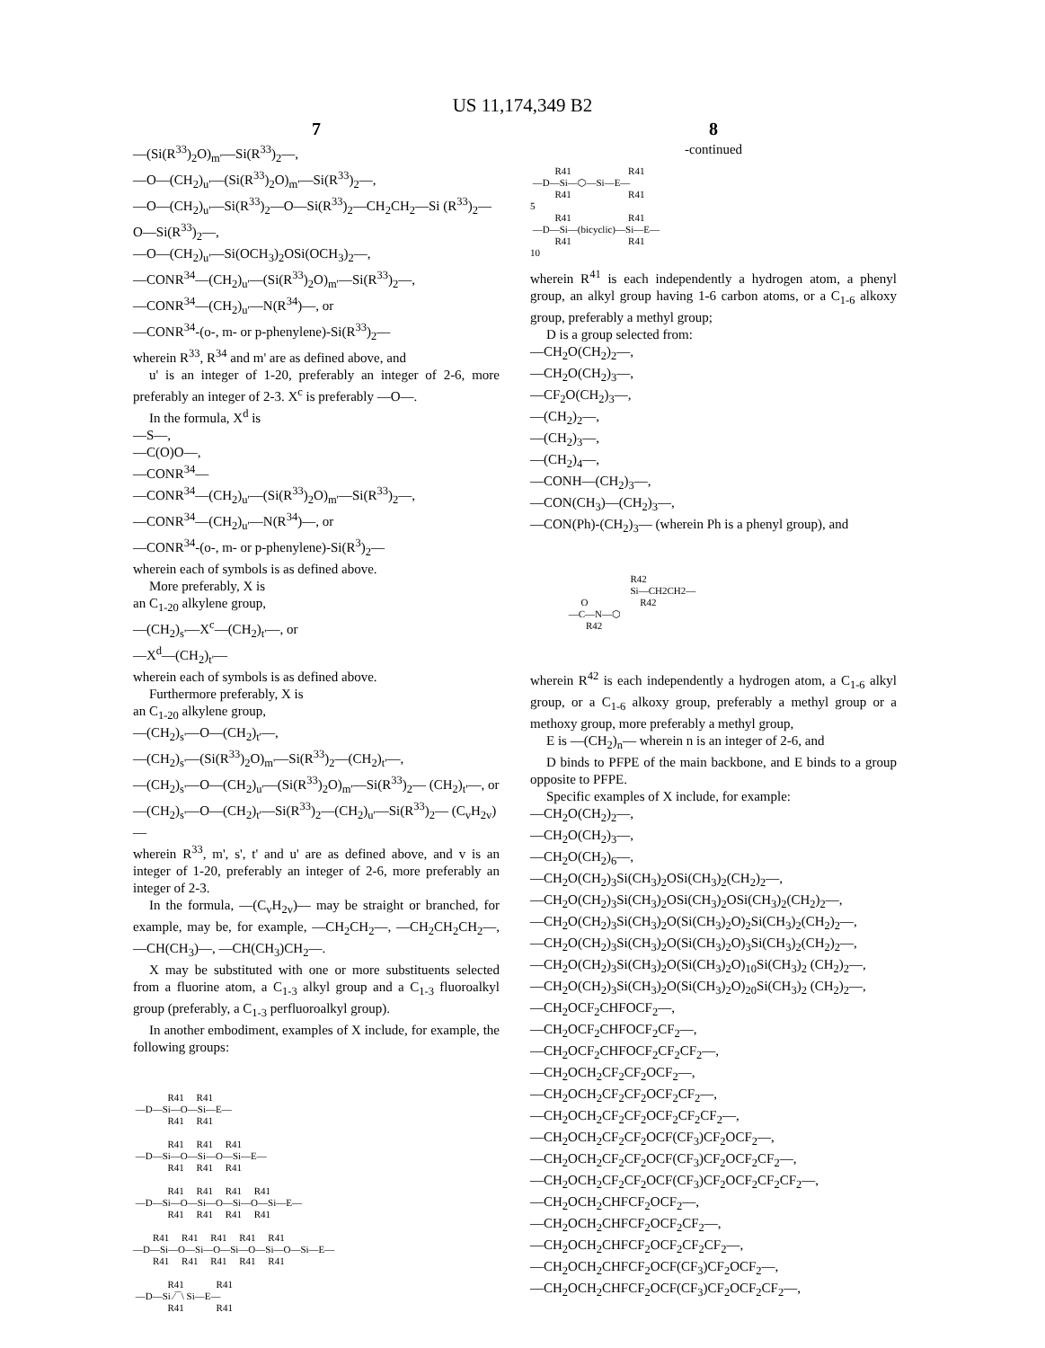US 11,174,349 B2
7
—(Si(R<sup>33</sup>)<sub>2</sub>O)<sub>m'</sub>—Si(R<sup>33</sup>)<sub>2</sub>—,
—O—(CH<sub>2</sub>)<sub>u'</sub>—(Si(R<sup>33</sup>)<sub>2</sub>O)<sub>m'</sub>—Si(R<sup>33</sup>)<sub>2</sub>—,
—O—(CH<sub>2</sub>)<sub>u'</sub>—Si(R<sup>33</sup>)<sub>2</sub>—O—Si(R<sup>33</sup>)<sub>2</sub>—CH<sub>2</sub>CH<sub>2</sub>—Si (R<sup>33</sup>)<sub>2</sub>—O—Si(R<sup>33</sup>)<sub>2</sub>—,
—O—(CH<sub>2</sub>)<sub>u'</sub>—Si(OCH<sub>3</sub>)<sub>2</sub>OSi(OCH<sub>3</sub>)<sub>2</sub>—,
—CONR<sup>34</sup>—(CH<sub>2</sub>)<sub>u'</sub>—(Si(R<sup>33</sup>)<sub>2</sub>O)<sub>m'</sub>—Si(R<sup>33</sup>)<sub>2</sub>—,
—CONR<sup>34</sup>—(CH<sub>2</sub>)<sub>u'</sub>—N(R<sup>34</sup>)—, or
—CONR<sup>34</sup>-(o-, m- or p-phenylene)-Si(R<sup>33</sup>)<sub>2</sub>—
wherein R<sup>33</sup>, R<sup>34</sup> and m' are as defined above, and
u' is an integer of 1-20, preferably an integer of 2-6, more preferably an integer of 2-3. X<sup>c</sup> is preferably —O—.
In the formula, X<sup>d</sup> is
—S—,
—C(O)O—,
—CONR<sup>34</sup>—
—CONR<sup>34</sup>—(CH<sub>2</sub>)<sub>u'</sub>—(Si(R<sup>33</sup>)<sub>2</sub>O)<sub>m'</sub>—Si(R<sup>33</sup>)<sub>2</sub>—,
—CONR<sup>34</sup>—(CH<sub>2</sub>)<sub>u'</sub>—N(R<sup>34</sup>)—, or
—CONR<sup>34</sup>-(o-, m- or p-phenylene)-Si(R<sup>3</sup>)<sub>2</sub>—
wherein each of symbols is as defined above.
More preferably, X is
an C<sub>1-20</sub> alkylene group,
—(CH<sub>2</sub>)<sub>s'</sub>—X<sup>c</sup>—(CH<sub>2</sub>)<sub>t'</sub>—, or
—X<sup>d</sup>—(CH<sub>2</sub>)<sub>t'</sub>—
wherein each of symbols is as defined above.
Furthermore preferably, X is
an C<sub>1-20</sub> alkylene group,
—(CH<sub>2</sub>)<sub>s'</sub>—O—(CH<sub>2</sub>)<sub>t'</sub>—,
—(CH<sub>2</sub>)<sub>s'</sub>—(Si(R<sup>33</sup>)<sub>2</sub>O)<sub>m'</sub>—Si(R<sup>33</sup>)<sub>2</sub>—(CH<sub>2</sub>)<sub>t'</sub>—,
—(CH<sub>2</sub>)<sub>s'</sub>—O—(CH<sub>2</sub>)<sub>u'</sub>—(Si(R<sup>33</sup>)<sub>2</sub>O)<sub>m'</sub>—Si(R<sup>33</sup>)<sub>2</sub>— (CH<sub>2</sub>)<sub>t'</sub>—, or
—(CH<sub>2</sub>)<sub>s'</sub>—O—(CH<sub>2</sub>)<sub>t'</sub>—Si(R<sup>33</sup>)<sub>2</sub>—(CH<sub>2</sub>)<sub>u'</sub>—Si(R<sup>33</sup>)<sub>2</sub>— (C<sub>v</sub>H<sub>2v</sub>)—
wherein R<sup>33</sup>, m', s', t' and u' are as defined above, and v is an integer of 1-20, preferably an integer of 2-6, more preferably an integer of 2-3.
In the formula, —(C<sub>v</sub>H<sub>2v</sub>)— may be straight or branched, for example, may be, for example, —CH<sub>2</sub>CH<sub>2</sub>—, —CH<sub>2</sub>CH<sub>2</sub>CH<sub>2</sub>—, —CH(CH<sub>3</sub>)—, —CH(CH<sub>3</sub>)CH<sub>2</sub>—.
X may be substituted with one or more substituents selected from a fluorine atom, a C<sub>1-3</sub> alkyl group and a C<sub>1-3</sub> fluoroalkyl group (preferably, a C<sub>1-3</sub> perfluoroalkyl group).
In another embodiment, examples of X include, for example, the following groups:
R41 R41 —D—Si—O—Si—E— R41 R41 R41 R41 R41 —D—Si—O—Si—O—Si—E— R41 R41 R41 R41 R41 R41 R41 —D—Si—O—Si—O—Si—O—Si—E— R41 R41 R41 R41 R41 R41 R41 R41 R41 —D—Si—O—Si—O—Si—O—Si—O—Si—E— R41 R41 R41 R41 R41 R41 R41 —D—Si ⁄‾‾\ Si—E— R41 R41
8
-continued
R41 R41 —D—Si—⬡—Si—E— R41 R41 5 R41 R41 —D—Si—(bicyclic)—Si—E— R41 R41 10
wherein R<sup>41</sup> is each independently a hydrogen atom, a phenyl group, an alkyl group having 1-6 carbon atoms, or a C<sub>1-6</sub> alkoxy group, preferably a methyl group;
D is a group selected from:
—CH<sub>2</sub>O(CH<sub>2</sub>)<sub>2</sub>—,
—CH<sub>2</sub>O(CH<sub>2</sub>)<sub>3</sub>—,
—CF<sub>2</sub>O(CH<sub>2</sub>)<sub>3</sub>—,
—(CH<sub>2</sub>)<sub>2</sub>—,
—(CH<sub>2</sub>)<sub>3</sub>—,
—(CH<sub>2</sub>)<sub>4</sub>—,
—CONH—(CH<sub>2</sub>)<sub>3</sub>—,
—CON(CH<sub>3</sub>)—(CH<sub>2</sub>)<sub>3</sub>—,
—CON(Ph)-(CH<sub>2</sub>)<sub>3</sub>— (wherein Ph is a phenyl group), and
R42 Si—CH2CH2— O R42 —C—N—⬡ R42
wherein R<sup>42</sup> is each independently a hydrogen atom, a C<sub>1-6</sub> alkyl group, or a C<sub>1-6</sub> alkoxy group, preferably a methyl group or a methoxy group, more preferably a methyl group,
E is —(CH<sub>2</sub>)<sub>n</sub>— wherein n is an integer of 2-6, and
D binds to PFPE of the main backbone, and E binds to a group opposite to PFPE.
Specific examples of X include, for example:
—CH<sub>2</sub>O(CH<sub>2</sub>)<sub>2</sub>—,
—CH<sub>2</sub>O(CH<sub>2</sub>)<sub>3</sub>—,
—CH<sub>2</sub>O(CH<sub>2</sub>)<sub>6</sub>—,
—CH<sub>2</sub>O(CH<sub>2</sub>)<sub>3</sub>Si(CH<sub>3</sub>)<sub>2</sub>OSi(CH<sub>3</sub>)<sub>2</sub>(CH<sub>2</sub>)<sub>2</sub>—,
—CH<sub>2</sub>O(CH<sub>2</sub>)<sub>3</sub>Si(CH<sub>3</sub>)<sub>2</sub>OSi(CH<sub>3</sub>)<sub>2</sub>OSi(CH<sub>3</sub>)<sub>2</sub>(CH<sub>2</sub>)<sub>2</sub>—,
—CH<sub>2</sub>O(CH<sub>2</sub>)<sub>3</sub>Si(CH<sub>3</sub>)<sub>2</sub>O(Si(CH<sub>3</sub>)<sub>2</sub>O)<sub>2</sub>Si(CH<sub>3</sub>)<sub>2</sub>(CH<sub>2</sub>)<sub>2</sub>—,
—CH<sub>2</sub>O(CH<sub>2</sub>)<sub>3</sub>Si(CH<sub>3</sub>)<sub>2</sub>O(Si(CH<sub>3</sub>)<sub>2</sub>O)<sub>3</sub>Si(CH<sub>3</sub>)<sub>2</sub>(CH<sub>2</sub>)<sub>2</sub>—,
—CH<sub>2</sub>O(CH<sub>2</sub>)<sub>3</sub>Si(CH<sub>3</sub>)<sub>2</sub>O(Si(CH<sub>3</sub>)<sub>2</sub>O)<sub>10</sub>Si(CH<sub>3</sub>)<sub>2</sub> (CH<sub>2</sub>)<sub>2</sub>—,
—CH<sub>2</sub>O(CH<sub>2</sub>)<sub>3</sub>Si(CH<sub>3</sub>)<sub>2</sub>O(Si(CH<sub>3</sub>)<sub>2</sub>O)<sub>20</sub>Si(CH<sub>3</sub>)<sub>2</sub> (CH<sub>2</sub>)<sub>2</sub>—,
—CH<sub>2</sub>OCF<sub>2</sub>CHFOCF<sub>2</sub>—,
—CH<sub>2</sub>OCF<sub>2</sub>CHFOCF<sub>2</sub>CF<sub>2</sub>—,
—CH<sub>2</sub>OCF<sub>2</sub>CHFOCF<sub>2</sub>CF<sub>2</sub>CF<sub>2</sub>—,
—CH<sub>2</sub>OCH<sub>2</sub>CF<sub>2</sub>CF<sub>2</sub>OCF<sub>2</sub>—,
—CH<sub>2</sub>OCH<sub>2</sub>CF<sub>2</sub>CF<sub>2</sub>OCF<sub>2</sub>CF<sub>2</sub>—,
—CH<sub>2</sub>OCH<sub>2</sub>CF<sub>2</sub>CF<sub>2</sub>OCF<sub>2</sub>CF<sub>2</sub>CF<sub>2</sub>—,
—CH<sub>2</sub>OCH<sub>2</sub>CF<sub>2</sub>CF<sub>2</sub>OCF(CF<sub>3</sub>)CF<sub>2</sub>OCF<sub>2</sub>—,
—CH<sub>2</sub>OCH<sub>2</sub>CF<sub>2</sub>CF<sub>2</sub>OCF(CF<sub>3</sub>)CF<sub>2</sub>OCF<sub>2</sub>CF<sub>2</sub>—,
—CH<sub>2</sub>OCH<sub>2</sub>CF<sub>2</sub>CF<sub>2</sub>OCF(CF<sub>3</sub>)CF<sub>2</sub>OCF<sub>2</sub>CF<sub>2</sub>CF<sub>2</sub>—,
—CH<sub>2</sub>OCH<sub>2</sub>CHFCF<sub>2</sub>OCF<sub>2</sub>—,
—CH<sub>2</sub>OCH<sub>2</sub>CHFCF<sub>2</sub>OCF<sub>2</sub>CF<sub>2</sub>—,
—CH<sub>2</sub>OCH<sub>2</sub>CHFCF<sub>2</sub>OCF<sub>2</sub>CF<sub>2</sub>CF<sub>2</sub>—,
—CH<sub>2</sub>OCH<sub>2</sub>CHFCF<sub>2</sub>OCF(CF<sub>3</sub>)CF<sub>2</sub>OCF<sub>2</sub>—,
—CH<sub>2</sub>OCH<sub>2</sub>CHFCF<sub>2</sub>OCF(CF<sub>3</sub>)CF<sub>2</sub>OCF<sub>2</sub>CF<sub>2</sub>—,